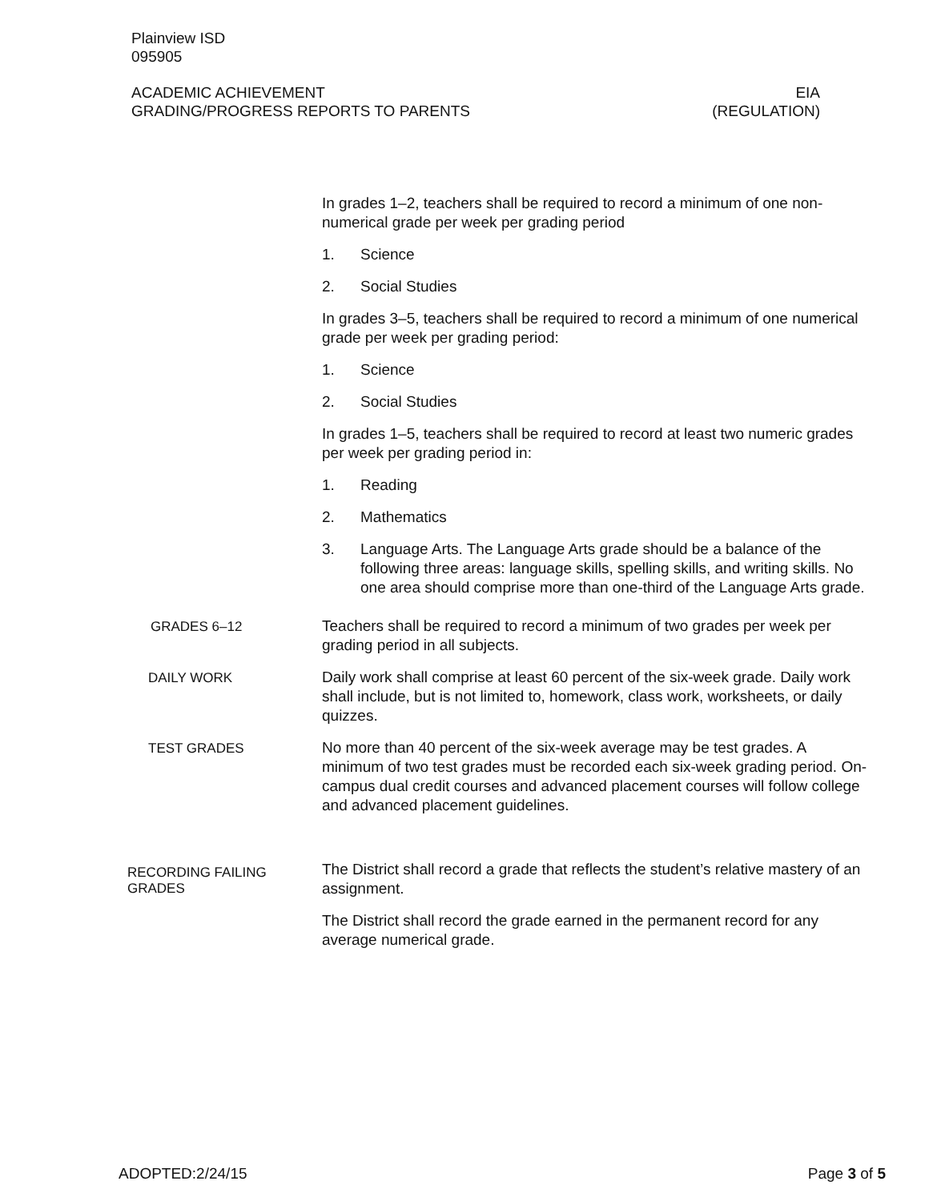Plainview ISD
095905
ACADEMIC ACHIEVEMENT EIA
GRADING/PROGRESS REPORTS TO PARENTS (REGULATION)
In grades 1–2, teachers shall be required to record a minimum of one non-numerical grade per week per grading period
1. Science
2. Social Studies
In grades 3–5, teachers shall be required to record a minimum of one numerical grade per week per grading period:
1. Science
2. Social Studies
In grades 1–5, teachers shall be required to record at least two numeric grades per week per grading period in:
1. Reading
2. Mathematics
3. Language Arts. The Language Arts grade should be a balance of the following three areas: language skills, spelling skills, and writing skills. No one area should comprise more than one-third of the Language Arts grade.
GRADES 6–12
Teachers shall be required to record a minimum of two grades per week per grading period in all subjects.
DAILY WORK
Daily work shall comprise at least 60 percent of the six-week grade. Daily work shall include, but is not limited to, homework, class work, worksheets, or daily quizzes.
TEST GRADES
No more than 40 percent of the six-week average may be test grades. A minimum of two test grades must be recorded each six-week grading period. On-campus dual credit courses and advanced placement courses will follow college and advanced placement guidelines.
RECORDING FAILING GRADES
The District shall record a grade that reflects the student’s relative mastery of an assignment.
The District shall record the grade earned in the permanent record for any average numerical grade.
ADOPTED:2/24/15 Page 3 of 5